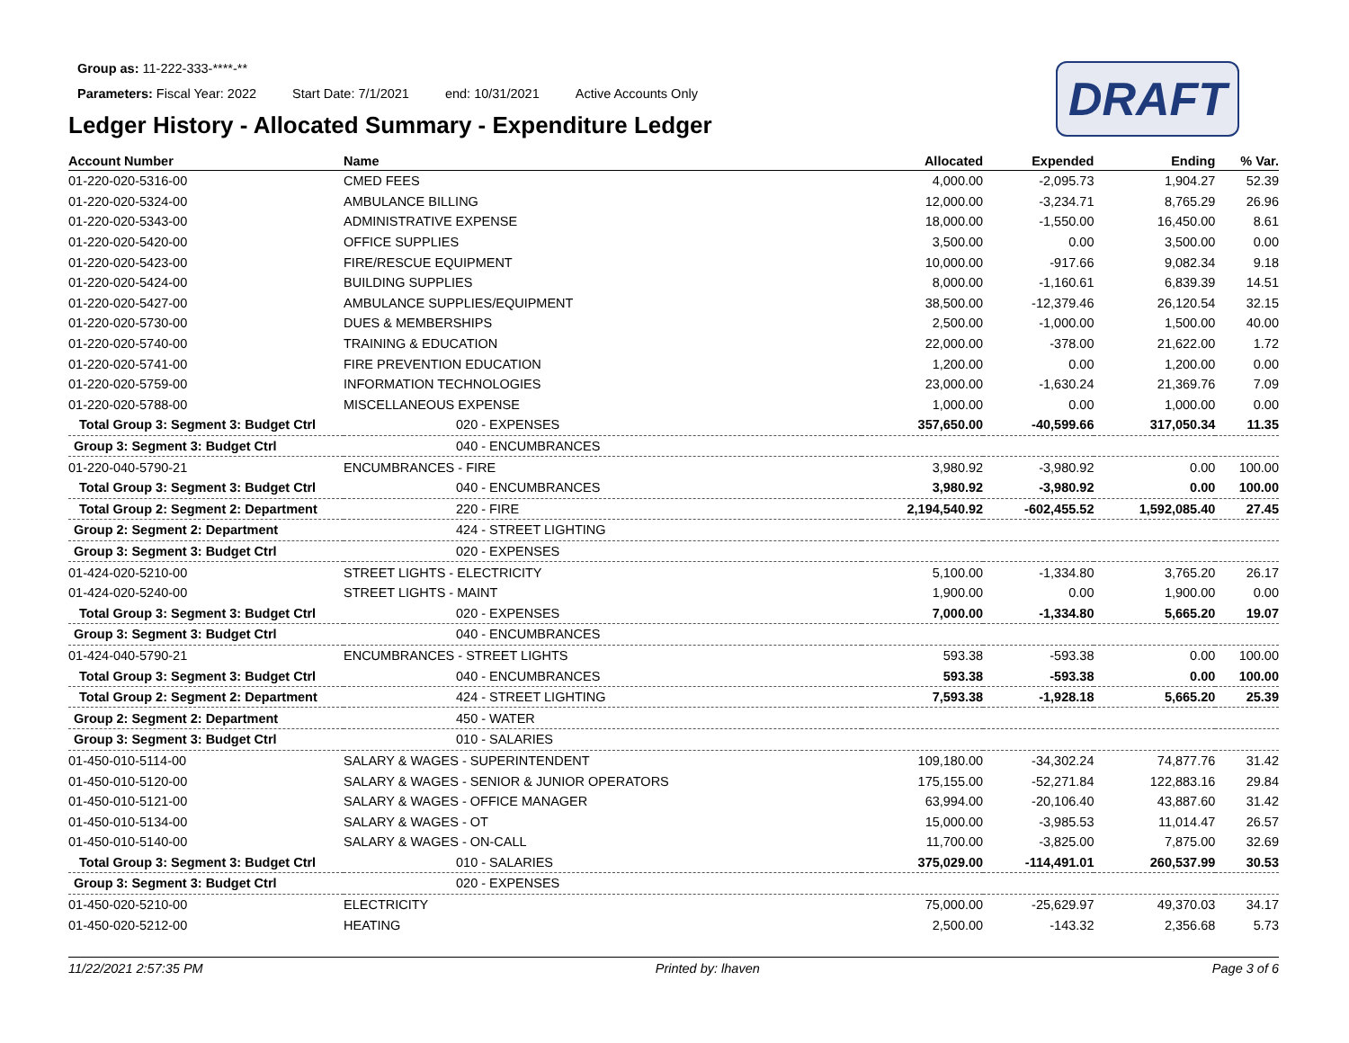DRAFT
Group as: 11-222-333-****-**
Parameters: Fiscal Year: 2022 Start Date: 7/1/2021 end: 10/31/2021 Active Accounts Only
Ledger History - Allocated Summary - Expenditure Ledger
| Account Number | Name | Allocated | Expended | Ending | % Var. |
| --- | --- | --- | --- | --- | --- |
| 01-220-020-5316-00 | CMED FEES | 4,000.00 | -2,095.73 | 1,904.27 | 52.39 |
| 01-220-020-5324-00 | AMBULANCE BILLING | 12,000.00 | -3,234.71 | 8,765.29 | 26.96 |
| 01-220-020-5343-00 | ADMINISTRATIVE EXPENSE | 18,000.00 | -1,550.00 | 16,450.00 | 8.61 |
| 01-220-020-5420-00 | OFFICE SUPPLIES | 3,500.00 | 0.00 | 3,500.00 | 0.00 |
| 01-220-020-5423-00 | FIRE/RESCUE EQUIPMENT | 10,000.00 | -917.66 | 9,082.34 | 9.18 |
| 01-220-020-5424-00 | BUILDING SUPPLIES | 8,000.00 | -1,160.61 | 6,839.39 | 14.51 |
| 01-220-020-5427-00 | AMBULANCE SUPPLIES/EQUIPMENT | 38,500.00 | -12,379.46 | 26,120.54 | 32.15 |
| 01-220-020-5730-00 | DUES & MEMBERSHIPS | 2,500.00 | -1,000.00 | 1,500.00 | 40.00 |
| 01-220-020-5740-00 | TRAINING & EDUCATION | 22,000.00 | -378.00 | 21,622.00 | 1.72 |
| 01-220-020-5741-00 | FIRE PREVENTION EDUCATION | 1,200.00 | 0.00 | 1,200.00 | 0.00 |
| 01-220-020-5759-00 | INFORMATION TECHNOLOGIES | 23,000.00 | -1,630.24 | 21,369.76 | 7.09 |
| 01-220-020-5788-00 | MISCELLANEOUS EXPENSE | 1,000.00 | 0.00 | 1,000.00 | 0.00 |
| Total Group 3: Segment 3: Budget Ctrl | 020 - EXPENSES | 357,650.00 | -40,599.66 | 317,050.34 | 11.35 |
| Group 3: Segment 3: Budget Ctrl | 040 - ENCUMBRANCES | | | | |
| 01-220-040-5790-21 | ENCUMBRANCES - FIRE | 3,980.92 | -3,980.92 | 0.00 | 100.00 |
| Total Group 3: Segment 3: Budget Ctrl | 040 - ENCUMBRANCES | 3,980.92 | -3,980.92 | 0.00 | 100.00 |
| Total Group 2: Segment 2: Department | 220 - FIRE | 2,194,540.92 | -602,455.52 | 1,592,085.40 | 27.45 |
| Group 2: Segment 2: Department | 424 - STREET LIGHTING | | | | |
| Group 3: Segment 3: Budget Ctrl | 020 - EXPENSES | | | | |
| 01-424-020-5210-00 | STREET LIGHTS - ELECTRICITY | 5,100.00 | -1,334.80 | 3,765.20 | 26.17 |
| 01-424-020-5240-00 | STREET LIGHTS - MAINT | 1,900.00 | 0.00 | 1,900.00 | 0.00 |
| Total Group 3: Segment 3: Budget Ctrl | 020 - EXPENSES | 7,000.00 | -1,334.80 | 5,665.20 | 19.07 |
| Group 3: Segment 3: Budget Ctrl | 040 - ENCUMBRANCES | | | | |
| 01-424-040-5790-21 | ENCUMBRANCES - STREET LIGHTS | 593.38 | -593.38 | 0.00 | 100.00 |
| Total Group 3: Segment 3: Budget Ctrl | 040 - ENCUMBRANCES | 593.38 | -593.38 | 0.00 | 100.00 |
| Total Group 2: Segment 2: Department | 424 - STREET LIGHTING | 7,593.38 | -1,928.18 | 5,665.20 | 25.39 |
| Group 2: Segment 2: Department | 450 - WATER | | | | |
| Group 3: Segment 3: Budget Ctrl | 010 - SALARIES | | | | |
| 01-450-010-5114-00 | SALARY & WAGES - SUPERINTENDENT | 109,180.00 | -34,302.24 | 74,877.76 | 31.42 |
| 01-450-010-5120-00 | SALARY & WAGES - SENIOR & JUNIOR OPERATORS | 175,155.00 | -52,271.84 | 122,883.16 | 29.84 |
| 01-450-010-5121-00 | SALARY & WAGES - OFFICE MANAGER | 63,994.00 | -20,106.40 | 43,887.60 | 31.42 |
| 01-450-010-5134-00 | SALARY & WAGES - OT | 15,000.00 | -3,985.53 | 11,014.47 | 26.57 |
| 01-450-010-5140-00 | SALARY & WAGES - ON-CALL | 11,700.00 | -3,825.00 | 7,875.00 | 32.69 |
| Total Group 3: Segment 3: Budget Ctrl | 010 - SALARIES | 375,029.00 | -114,491.01 | 260,537.99 | 30.53 |
| Group 3: Segment 3: Budget Ctrl | 020 - EXPENSES | | | | |
| 01-450-020-5210-00 | ELECTRICITY | 75,000.00 | -25,629.97 | 49,370.03 | 34.17 |
| 01-450-020-5212-00 | HEATING | 2,500.00 | -143.32 | 2,356.68 | 5.73 |
11/22/2021 2:57:35 PM Printed by: lhaven Page 3 of 6